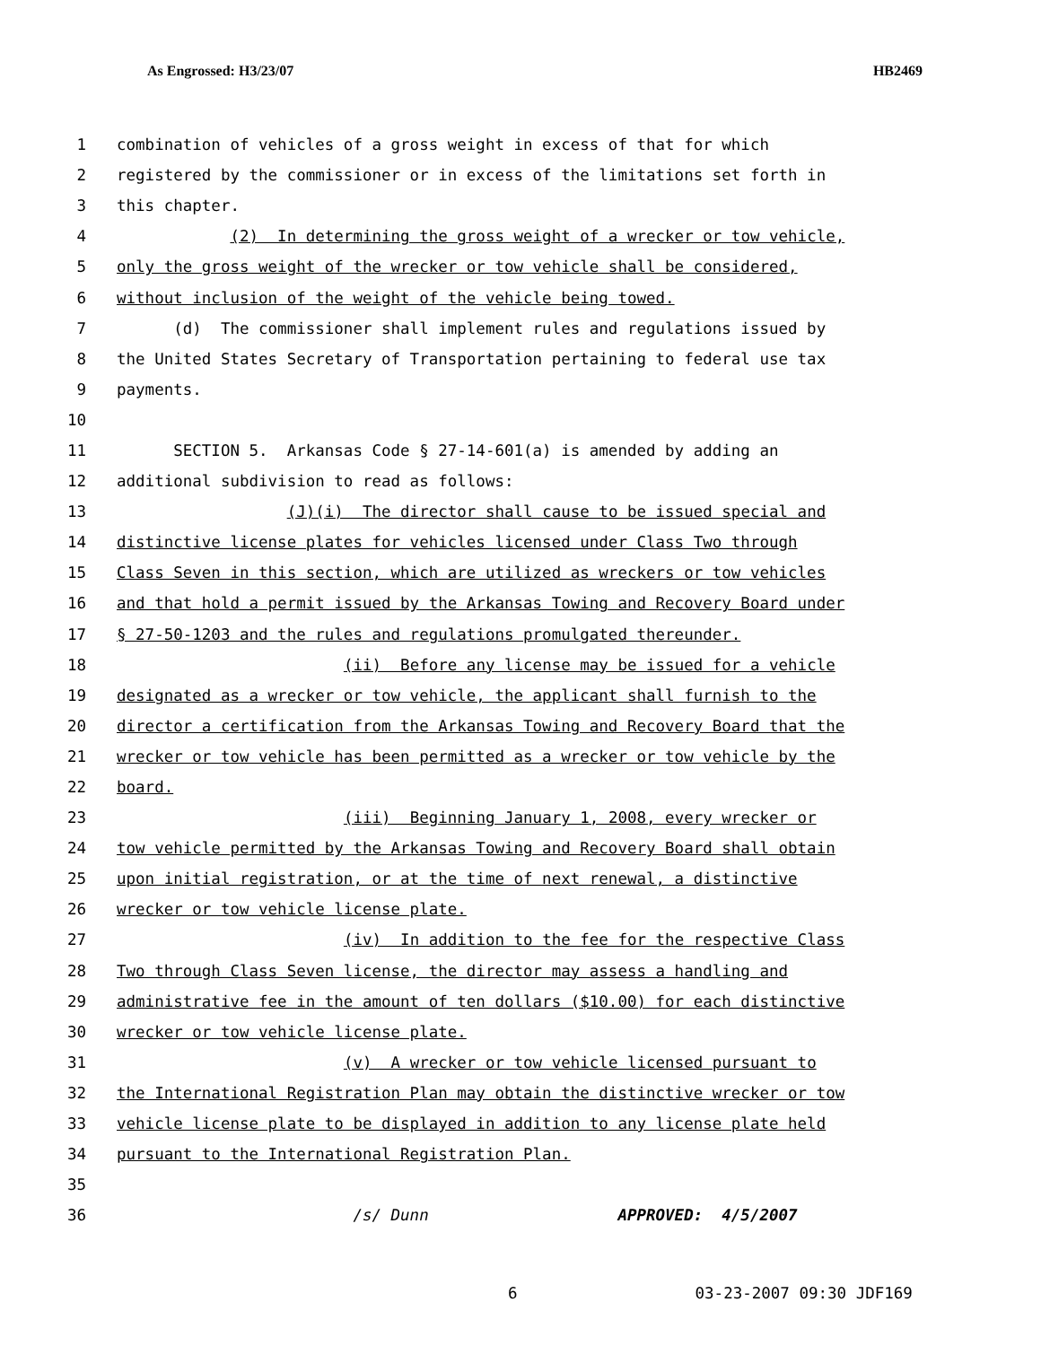As Engrossed: H3/23/07 HB2469
1 combination of vehicles of a gross weight in excess of that for which
2 registered by the commissioner or in excess of the limitations set forth in
3 this chapter.
4 (2) In determining the gross weight of a wrecker or tow vehicle,
5 only the gross weight of the wrecker or tow vehicle shall be considered,
6 without inclusion of the weight of the vehicle being towed.
7 (d) The commissioner shall implement rules and regulations issued by
8 the United States Secretary of Transportation pertaining to federal use tax
9 payments.
10
11 SECTION 5. Arkansas Code § 27-14-601(a) is amended by adding an
12 additional subdivision to read as follows:
13 (J)(i) The director shall cause to be issued special and
14 distinctive license plates for vehicles licensed under Class Two through
15 Class Seven in this section, which are utilized as wreckers or tow vehicles
16 and that hold a permit issued by the Arkansas Towing and Recovery Board under
17 § 27-50-1203 and the rules and regulations promulgated thereunder.
18 (ii) Before any license may be issued for a vehicle
19 designated as a wrecker or tow vehicle, the applicant shall furnish to the
20 director a certification from the Arkansas Towing and Recovery Board that the
21 wrecker or tow vehicle has been permitted as a wrecker or tow vehicle by the
22 board.
23 (iii) Beginning January 1, 2008, every wrecker or
24 tow vehicle permitted by the Arkansas Towing and Recovery Board shall obtain
25 upon initial registration, or at the time of next renewal, a distinctive
26 wrecker or tow vehicle license plate.
27 (iv) In addition to the fee for the respective Class
28 Two through Class Seven license, the director may assess a handling and
29 administrative fee in the amount of ten dollars ($10.00) for each distinctive
30 wrecker or tow vehicle license plate.
31 (v) A wrecker or tow vehicle licensed pursuant to
32 the International Registration Plan may obtain the distinctive wrecker or tow
33 vehicle license plate to be displayed in addition to any license plate held
34 pursuant to the International Registration Plan.
35
36 /s/ Dunn APPROVED: 4/5/2007
6 03-23-2007 09:30 JDF169